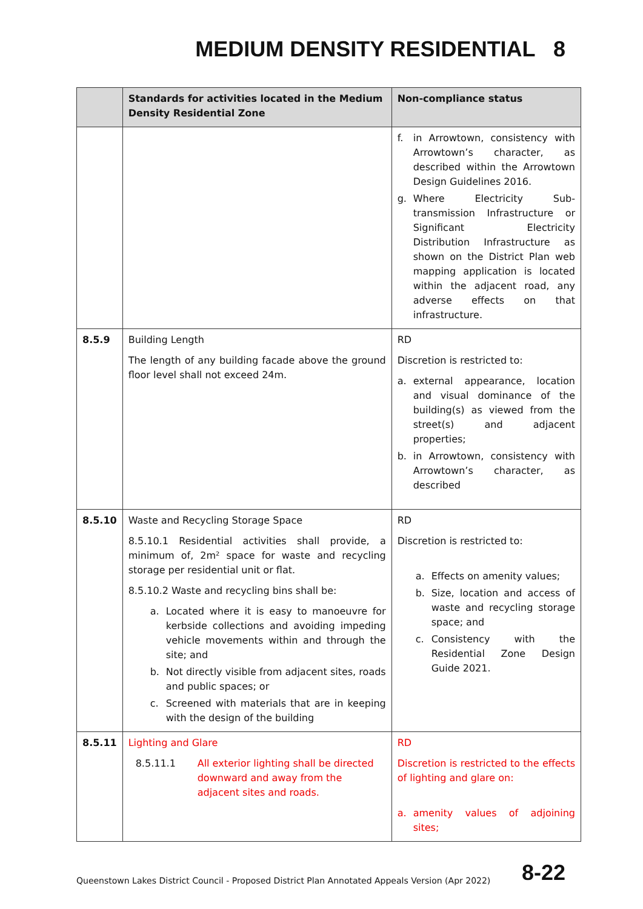MEDIUM DENSITY RESIDENTIAL 8
| | Standards for activities located in the Medium Density Residential Zone | Non-compliance status |
| --- | --- | --- |
| | | f. in Arrowtown, consistency with Arrowtown’s character, as described within the Arrowtown Design Guidelines 2016. g. Where Electricity Sub-transmission Infrastructure or Significant Electricity Distribution Infrastructure as shown on the District Plan web mapping application is located within the adjacent road, any adverse effects on that infrastructure. |
| 8.5.9 | Building Length The length of any building facade above the ground floor level shall not exceed 24m. | RD Discretion is restricted to: a. external appearance, location and visual dominance of the building(s) as viewed from the street(s) and adjacent properties; b. in Arrowtown, consistency with Arrowtown’s character, as described |
| 8.5.10 | Waste and Recycling Storage Space 8.5.10.1 Residential activities shall provide, a minimum of, 2m² space for waste and recycling storage per residential unit or flat. 8.5.10.2 Waste and recycling bins shall be: a. Located where it is easy to manoeuvre for kerbside collections and avoiding impeding vehicle movements within and through the site; and b. Not directly visible from adjacent sites, roads and public spaces; or c. Screened with materials that are in keeping with the design of the building | RD Discretion is restricted to: a. Effects on amenity values; b. Size, location and access of waste and recycling storage space; and c. Consistency with the Residential Zone Design Guide 2021. |
| 8.5.11 | Lighting and Glare 8.5.11.1 All exterior lighting shall be directed downward and away from the adjacent sites and roads. | RD Discretion is restricted to the effects of lighting and glare on: a. amenity values of adjoining sites; |
Queenstown Lakes District Council - Proposed District Plan Annotated Appeals Version (Apr 2022) 8-22